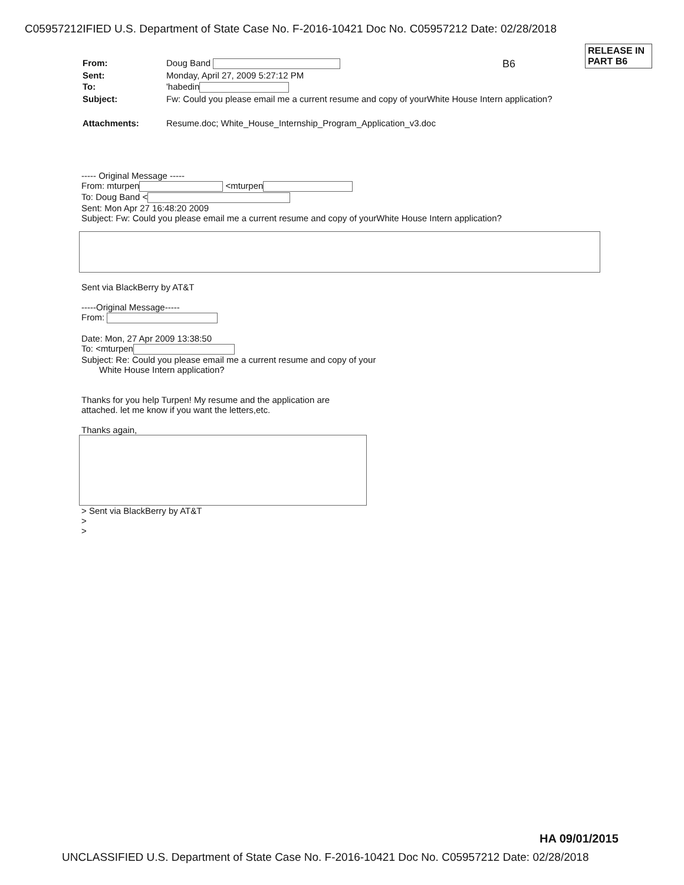C05957212IFIED U.S. Department of State Case No. F-2016-10421 Doc No. C05957212 Date: 02/28/2018
RELEASE IN
PART B6
B6
| From: | Doug Band |
| Sent: | Monday, April 27, 2009 5:27:12 PM |
| To: | 'habedin |
| Subject: | Fw: Could you please email me a current resume and copy of yourWhite House Intern application? |
| Attachments: | Resume.doc; White_House_Internship_Program_Application_v3.doc |
----- Original Message -----
From: mturpen <mturpen
To: Doug Band <
Sent: Mon Apr 27 16:48:20 2009
Subject: Fw: Could you please email me a current resume and copy of yourWhite House Intern application?
Sent via BlackBerry by AT&T
-----Original Message-----
From:
Date: Mon, 27 Apr 2009 13:38:50
To: <mturpen
Subject: Re: Could you please email me a current resume and copy of your
White House Intern application?
Thanks for you help Turpen! My resume and the application are
attached. let me know if you want the letters,etc.
Thanks again,
> Sent via BlackBerry by AT&T
>
>
HA 09/01/2015
UNCLASSIFIED U.S. Department of State Case No. F-2016-10421 Doc No. C05957212 Date: 02/28/2018